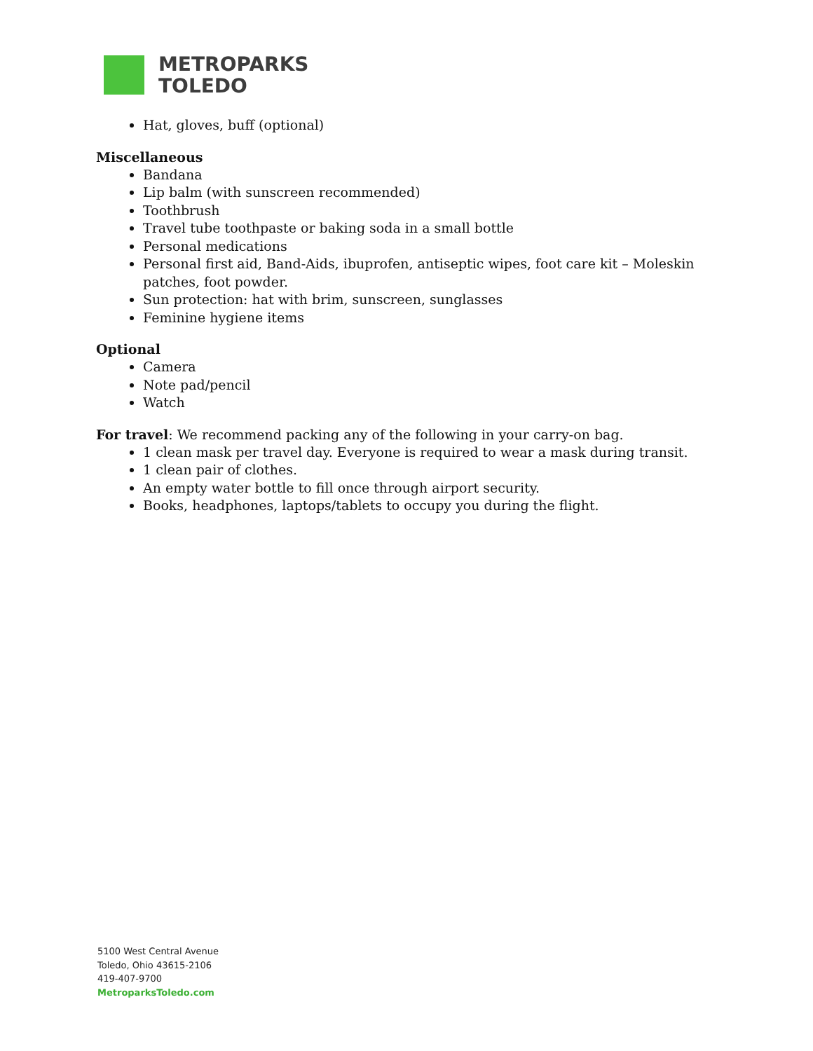METROPARKS
TOLEDO
Hat, gloves, buff (optional)
Miscellaneous
Bandana
Lip balm (with sunscreen recommended)
Toothbrush
Travel tube toothpaste or baking soda in a small bottle
Personal medications
Personal first aid, Band-Aids, ibuprofen, antiseptic wipes, foot care kit – Moleskin patches, foot powder.
Sun protection: hat with brim, sunscreen, sunglasses
Feminine hygiene items
Optional
Camera
Note pad/pencil
Watch
For travel: We recommend packing any of the following in your carry-on bag.
1 clean mask per travel day. Everyone is required to wear a mask during transit.
1 clean pair of clothes.
An empty water bottle to fill once through airport security.
Books, headphones, laptops/tablets to occupy you during the flight.
5100 West Central Avenue
Toledo, Ohio 43615-2106
419-407-9700
MetroparksToledo.com